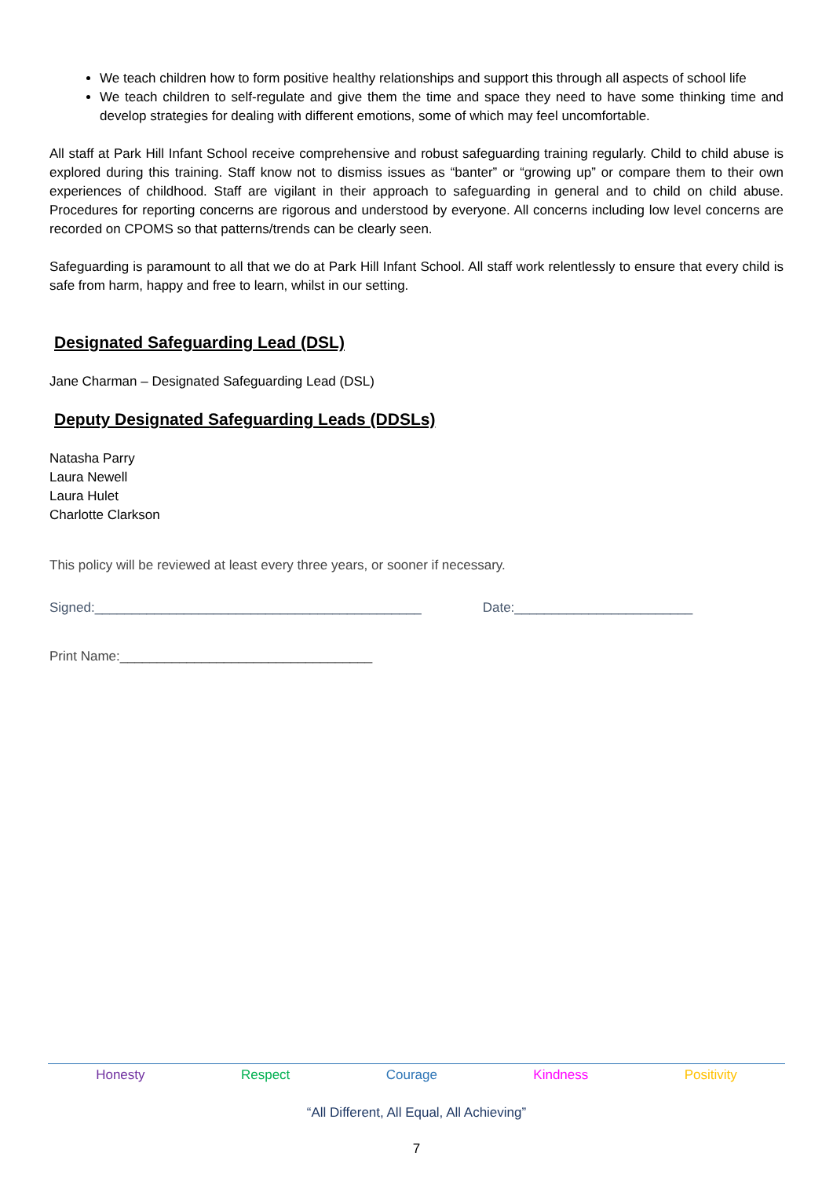We teach children how to form positive healthy relationships and support this through all aspects of school life
We teach children to self-regulate and give them the time and space they need to have some thinking time and develop strategies for dealing with different emotions, some of which may feel uncomfortable.
All staff at Park Hill Infant School receive comprehensive and robust safeguarding training regularly. Child to child abuse is explored during this training. Staff know not to dismiss issues as “banter” or “growing up” or compare them to their own experiences of childhood. Staff are vigilant in their approach to safeguarding in general and to child on child abuse. Procedures for reporting concerns are rigorous and understood by everyone. All concerns including low level concerns are recorded on CPOMS so that patterns/trends can be clearly seen.
Safeguarding is paramount to all that we do at Park Hill Infant School. All staff work relentlessly to ensure that every child is safe from harm, happy and free to learn, whilst in our setting.
Designated Safeguarding Lead (DSL)
Jane Charman – Designated Safeguarding Lead (DSL)
Deputy Designated Safeguarding Leads (DDSLs)
Natasha Parry
Laura Newell
Laura Hulet
Charlotte Clarkson
This policy will be reviewed at least every three years, or sooner if necessary.
Signed:____________________________________________ Date:________________________
Print Name:__________________________________
Honesty Respect Courage Kindness Positivity
“All Different, All Equal, All Achieving”
7